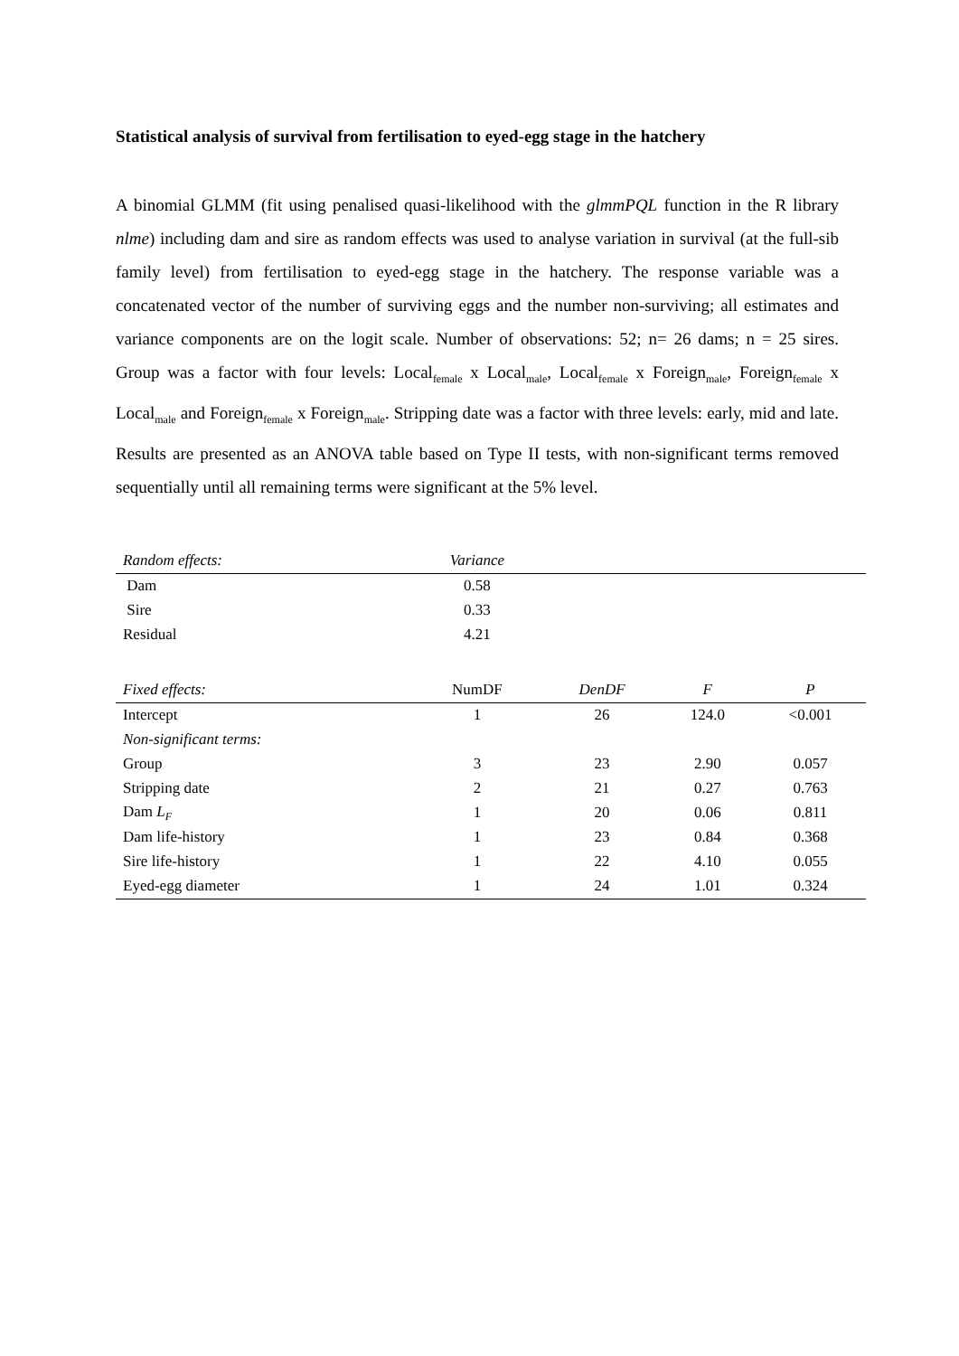Statistical analysis of survival from fertilisation to eyed-egg stage in the hatchery
A binomial GLMM (fit using penalised quasi-likelihood with the glmmPQL function in the R library nlme) including dam and sire as random effects was used to analyse variation in survival (at the full-sib family level) from fertilisation to eyed-egg stage in the hatchery. The response variable was a concatenated vector of the number of surviving eggs and the number non-surviving; all estimates and variance components are on the logit scale. Number of observations: 52; n= 26 dams; n = 25 sires. Group was a factor with four levels: Local<sub>female</sub> x Local<sub>male</sub>, Local<sub>female</sub> x Foreign<sub>male</sub>, Foreign<sub>female</sub> x Local<sub>male</sub> and Foreign<sub>female</sub> x Foreign<sub>male</sub>. Stripping date was a factor with three levels: early, mid and late. Results are presented as an ANOVA table based on Type II tests, with non-significant terms removed sequentially until all remaining terms were significant at the 5% level.
| Random effects: | Variance | | | |
| --- | --- | --- | --- | --- |
| Dam | 0.58 | | | |
| Sire | 0.33 | | | |
| Residual | 4.21 | | | |
| Fixed effects: | NumDF | DenDF | F | P |
| Intercept | 1 | 26 | 124.0 | <0.001 |
| Non-significant terms: | | | | |
| Group | 3 | 23 | 2.90 | 0.057 |
| Stripping date | 2 | 21 | 0.27 | 0.763 |
| Dam L<sub>F</sub> | 1 | 20 | 0.06 | 0.811 |
| Dam life-history | 1 | 23 | 0.84 | 0.368 |
| Sire life-history | 1 | 22 | 4.10 | 0.055 |
| Eyed-egg diameter | 1 | 24 | 1.01 | 0.324 |